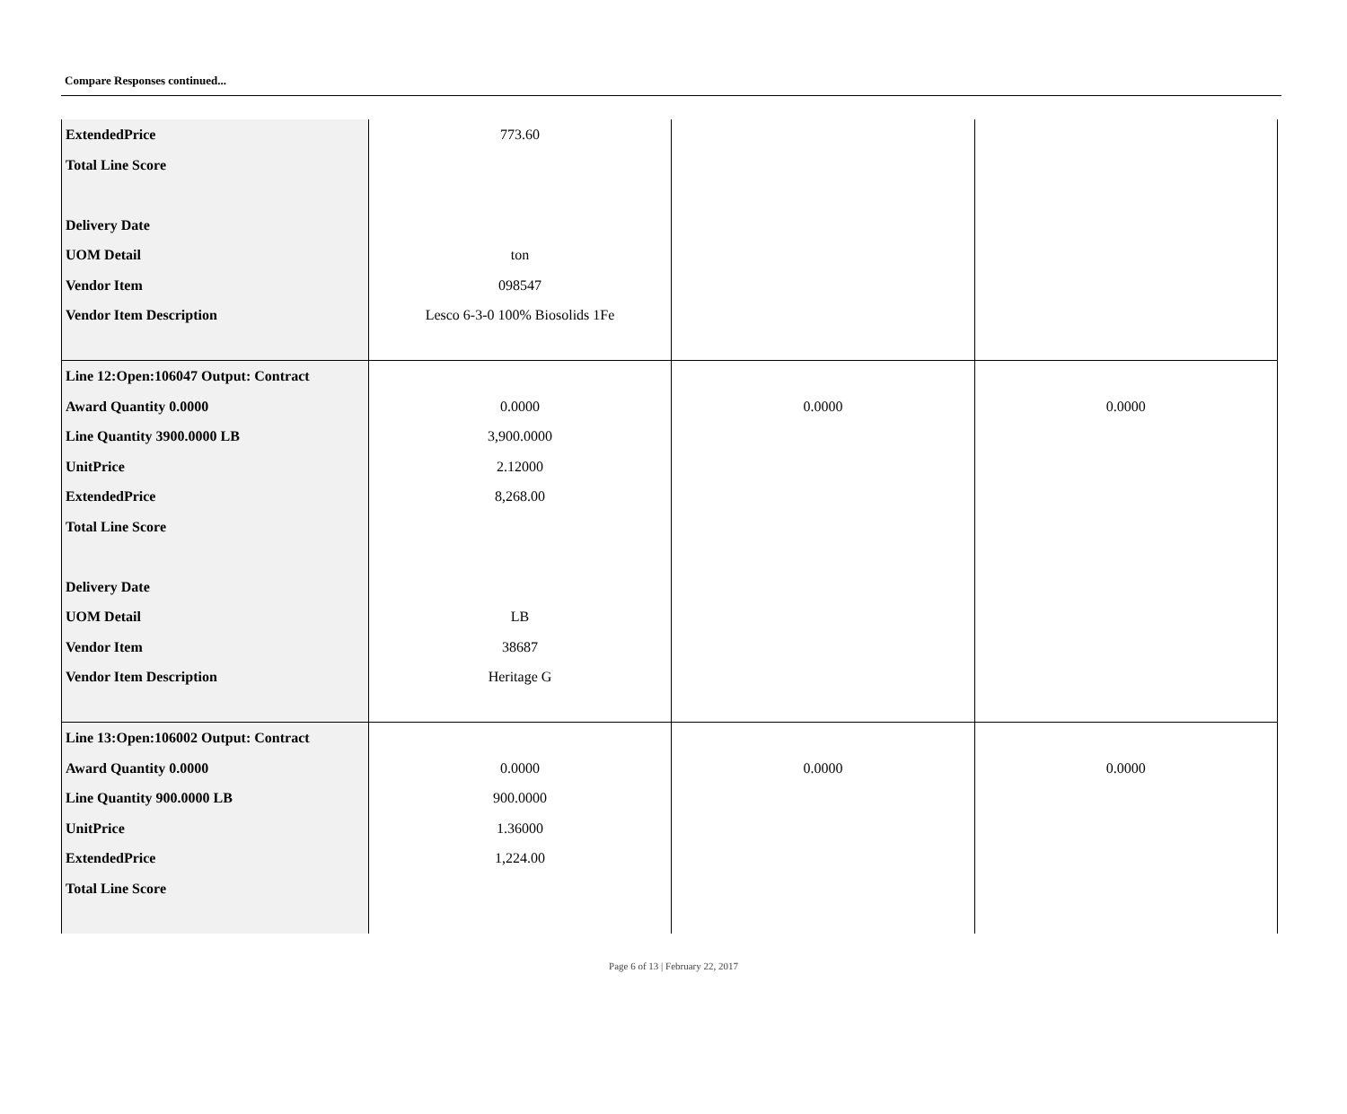Compare Responses continued...
| ExtendedPrice Total Line Score Delivery Date UOM Detail Vendor Item Vendor Item Description | 773.60 ton 098547 Lesco 6-3-0 100% Biosolids 1Fe | | |
| Line 12:Open:106047 Output: Contract Award Quantity 0.0000 Line Quantity 3900.0000 LB UnitPrice ExtendedPrice Total Line Score Delivery Date UOM Detail Vendor Item Vendor Item Description | 0.0000 3,900.0000 2.12000 8,268.00 LB 38687 Heritage G | 0.0000 | 0.0000 |
| Line 13:Open:106002 Output: Contract Award Quantity 0.0000 Line Quantity 900.0000 LB UnitPrice ExtendedPrice Total Line Score | 0.0000 900.0000 1.36000 1,224.00 | 0.0000 | 0.0000 |
Page 6 of 13 | February 22, 2017